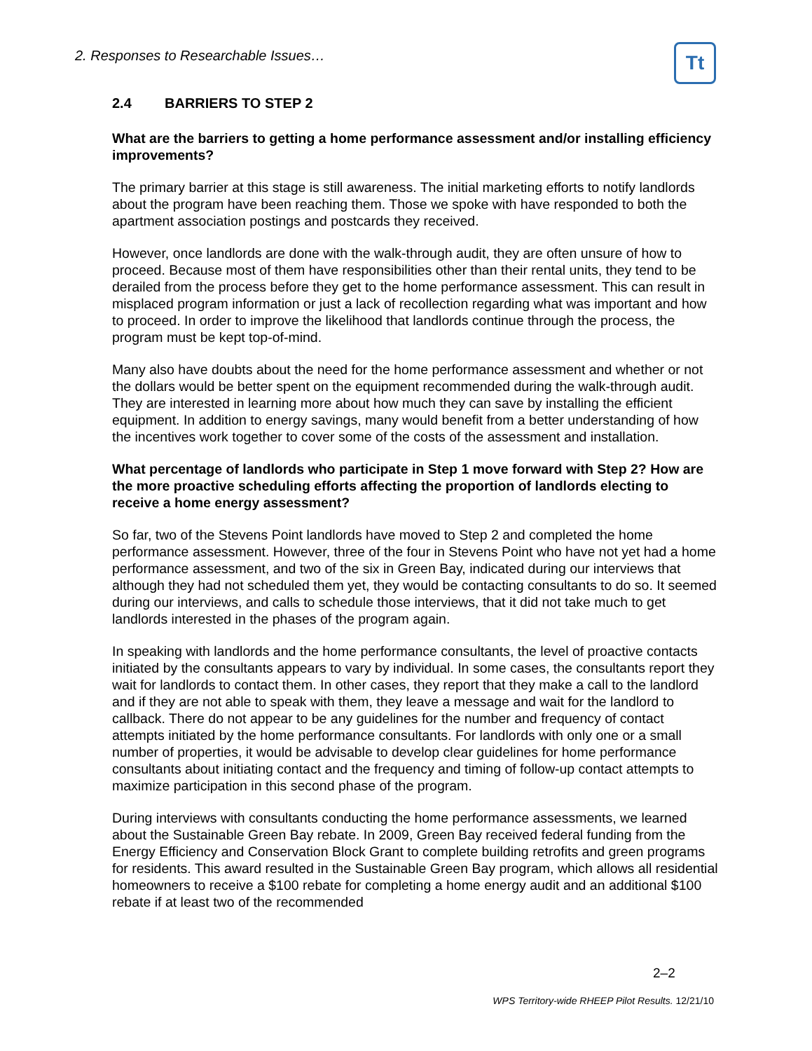2. Responses to Researchable Issues…
Tt
2.4 BARRIERS TO STEP 2
What are the barriers to getting a home performance assessment and/or installing efficiency improvements?
The primary barrier at this stage is still awareness. The initial marketing efforts to notify landlords about the program have been reaching them. Those we spoke with have responded to both the apartment association postings and postcards they received.
However, once landlords are done with the walk-through audit, they are often unsure of how to proceed. Because most of them have responsibilities other than their rental units, they tend to be derailed from the process before they get to the home performance assessment. This can result in misplaced program information or just a lack of recollection regarding what was important and how to proceed. In order to improve the likelihood that landlords continue through the process, the program must be kept top-of-mind.
Many also have doubts about the need for the home performance assessment and whether or not the dollars would be better spent on the equipment recommended during the walk-through audit. They are interested in learning more about how much they can save by installing the efficient equipment. In addition to energy savings, many would benefit from a better understanding of how the incentives work together to cover some of the costs of the assessment and installation.
What percentage of landlords who participate in Step 1 move forward with Step 2? How are the more proactive scheduling efforts affecting the proportion of landlords electing to receive a home energy assessment?
So far, two of the Stevens Point landlords have moved to Step 2 and completed the home performance assessment. However, three of the four in Stevens Point who have not yet had a home performance assessment, and two of the six in Green Bay, indicated during our interviews that although they had not scheduled them yet, they would be contacting consultants to do so. It seemed during our interviews, and calls to schedule those interviews, that it did not take much to get landlords interested in the phases of the program again.
In speaking with landlords and the home performance consultants, the level of proactive contacts initiated by the consultants appears to vary by individual. In some cases, the consultants report they wait for landlords to contact them. In other cases, they report that they make a call to the landlord and if they are not able to speak with them, they leave a message and wait for the landlord to callback. There do not appear to be any guidelines for the number and frequency of contact attempts initiated by the home performance consultants. For landlords with only one or a small number of properties, it would be advisable to develop clear guidelines for home performance consultants about initiating contact and the frequency and timing of follow-up contact attempts to maximize participation in this second phase of the program.
During interviews with consultants conducting the home performance assessments, we learned about the Sustainable Green Bay rebate. In 2009, Green Bay received federal funding from the Energy Efficiency and Conservation Block Grant to complete building retrofits and green programs for residents. This award resulted in the Sustainable Green Bay program, which allows all residential homeowners to receive a $100 rebate for completing a home energy audit and an additional $100 rebate if at least two of the recommended
2–2
WPS Territory-wide RHEEP Pilot Results. 12/21/10